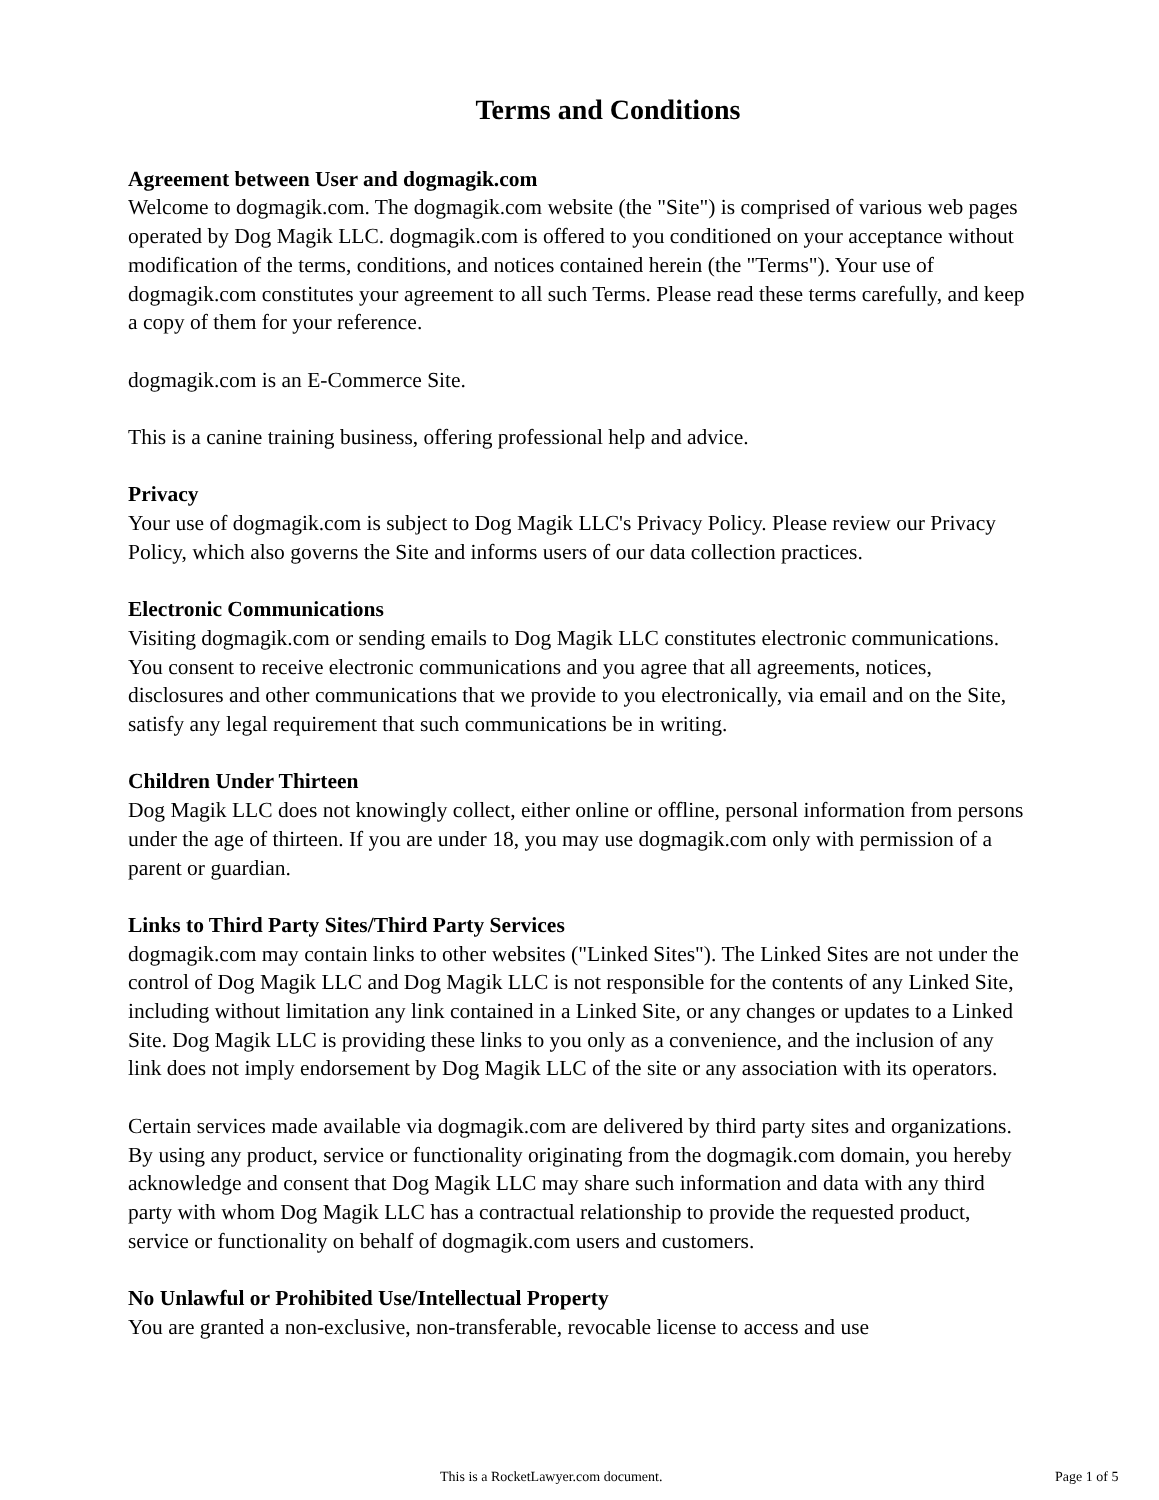Terms and Conditions
Agreement between User and dogmagik.com
Welcome to dogmagik.com. The dogmagik.com website (the "Site") is comprised of various web pages operated by Dog Magik LLC. dogmagik.com is offered to you conditioned on your acceptance without modification of the terms, conditions, and notices contained herein (the "Terms"). Your use of dogmagik.com constitutes your agreement to all such Terms. Please read these terms carefully, and keep a copy of them for your reference.
dogmagik.com is an E-Commerce Site.
This is a canine training business, offering professional help and advice.
Privacy
Your use of dogmagik.com is subject to Dog Magik LLC's Privacy Policy. Please review our Privacy Policy, which also governs the Site and informs users of our data collection practices.
Electronic Communications
Visiting dogmagik.com or sending emails to Dog Magik LLC constitutes electronic communications. You consent to receive electronic communications and you agree that all agreements, notices, disclosures and other communications that we provide to you electronically, via email and on the Site, satisfy any legal requirement that such communications be in writing.
Children Under Thirteen
Dog Magik LLC does not knowingly collect, either online or offline, personal information from persons under the age of thirteen. If you are under 18, you may use dogmagik.com only with permission of a parent or guardian.
Links to Third Party Sites/Third Party Services
dogmagik.com may contain links to other websites ("Linked Sites"). The Linked Sites are not under the control of Dog Magik LLC and Dog Magik LLC is not responsible for the contents of any Linked Site, including without limitation any link contained in a Linked Site, or any changes or updates to a Linked Site. Dog Magik LLC is providing these links to you only as a convenience, and the inclusion of any link does not imply endorsement by Dog Magik LLC of the site or any association with its operators.
Certain services made available via dogmagik.com are delivered by third party sites and organizations. By using any product, service or functionality originating from the dogmagik.com domain, you hereby acknowledge and consent that Dog Magik LLC may share such information and data with any third party with whom Dog Magik LLC has a contractual relationship to provide the requested product, service or functionality on behalf of dogmagik.com users and customers.
No Unlawful or Prohibited Use/Intellectual Property
You are granted a non-exclusive, non-transferable, revocable license to access and use
This is a RocketLawyer.com document. Page 1 of 5